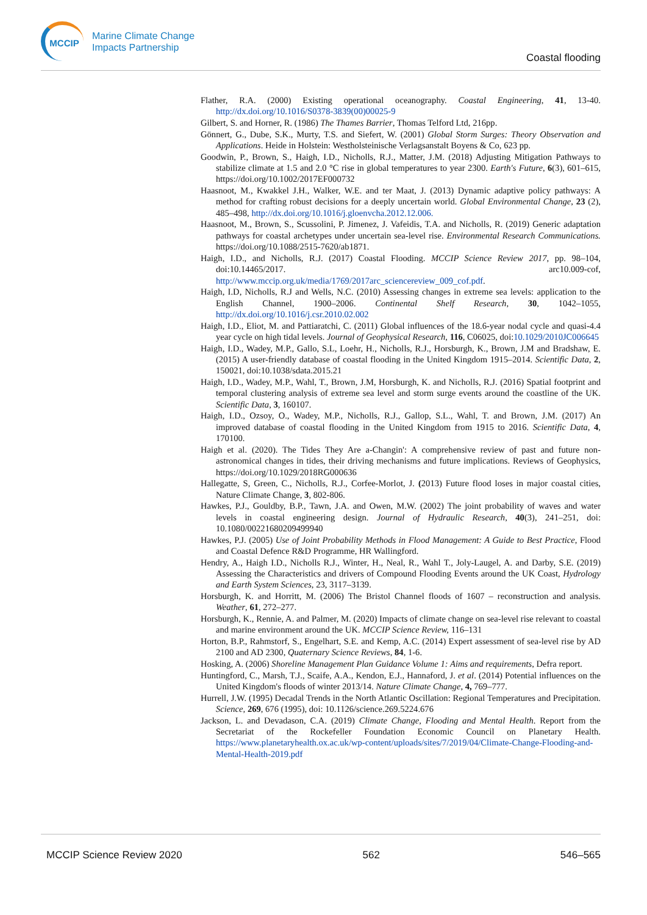MCCIP
Marine Climate Change
Impacts Partnership
Coastal flooding
Flather, R.A. (2000) Existing operational oceanography. Coastal Engineering, 41, 13-40. http://dx.doi.org/10.1016/S0378-3839(00)00025-9
Gilbert, S. and Horner, R. (1986) The Thames Barrier, Thomas Telford Ltd, 216pp.
Gönnert, G., Dube, S.K., Murty, T.S. and Siefert, W. (2001) Global Storm Surges: Theory Observation and Applications. Heide in Holstein: Westholsteinische Verlagsanstalt Boyens & Co, 623 pp.
Goodwin, P., Brown, S., Haigh, I.D., Nicholls, R.J., Matter, J.M. (2018) Adjusting Mitigation Pathways to stabilize climate at 1.5 and 2.0 °C rise in global temperatures to year 2300. Earth's Future, 6(3), 601–615, https://doi.org/10.1002/2017EF000732
Haasnoot, M., Kwakkel J.H., Walker, W.E. and ter Maat, J. (2013) Dynamic adaptive policy pathways: A method for crafting robust decisions for a deeply uncertain world. Global Environmental Change, 23 (2), 485–498, http://dx.doi.org/10.1016/j.gloenvcha.2012.12.006.
Haasnoot, M., Brown, S., Scussolini, P. Jimenez, J. Vafeidis, T.A. and Nicholls, R. (2019) Generic adaptation pathways for coastal archetypes under uncertain sea-level rise. Environmental Research Communications. https://doi.org/10.1088/2515-7620/ab1871.
Haigh, I.D., and Nicholls, R.J. (2017) Coastal Flooding. MCCIP Science Review 2017, pp. 98–104, doi:10.14465/2017. arc10.009-cof, http://www.mccip.org.uk/media/1769/2017arc_sciencereview_009_cof.pdf.
Haigh, I.D, Nicholls, R.J and Wells, N.C. (2010) Assessing changes in extreme sea levels: application to the English Channel, 1900–2006. Continental Shelf Research, 30, 1042–1055, http://dx.doi.org/10.1016/j.csr.2010.02.002
Haigh, I.D., Eliot, M. and Pattiaratchi, C. (2011) Global influences of the 18.6-year nodal cycle and quasi-4.4 year cycle on high tidal levels. Journal of Geophysical Research, 116, C06025, doi:10.1029/2010JC006645
Haigh, I.D., Wadey, M.P., Gallo, S.L, Loehr, H., Nicholls, R.J., Horsburgh, K., Brown, J.M and Bradshaw, E. (2015) A user-friendly database of coastal flooding in the United Kingdom 1915–2014. Scientific Data, 2, 150021, doi:10.1038/sdata.2015.21
Haigh, I.D., Wadey, M.P., Wahl, T., Brown, J.M, Horsburgh, K. and Nicholls, R.J. (2016) Spatial footprint and temporal clustering analysis of extreme sea level and storm surge events around the coastline of the UK. Scientific Data, 3, 160107.
Haigh, I.D., Ozsoy, O., Wadey, M.P., Nicholls, R.J., Gallop, S.L., Wahl, T. and Brown, J.M. (2017) An improved database of coastal flooding in the United Kingdom from 1915 to 2016. Scientific Data, 4, 170100.
Haigh et al. (2020). The Tides They Are a-Changin': A comprehensive review of past and future non-astronomical changes in tides, their driving mechanisms and future implications. Reviews of Geophysics, https://doi.org/10.1029/2018RG000636
Hallegatte, S, Green, C., Nicholls, R.J., Corfee-Morlot, J. (2013) Future flood loses in major coastal cities, Nature Climate Change, 3, 802-806.
Hawkes, P.J., Gouldby, B.P., Tawn, J.A. and Owen, M.W. (2002) The joint probability of waves and water levels in coastal engineering design. Journal of Hydraulic Research, 40(3), 241–251, doi: 10.1080/00221680209499940
Hawkes, P.J. (2005) Use of Joint Probability Methods in Flood Management: A Guide to Best Practice, Flood and Coastal Defence R&D Programme, HR Wallingford.
Hendry, A., Haigh I.D., Nicholls R.J., Winter, H., Neal, R., Wahl T., Joly-Laugel, A. and Darby, S.E. (2019) Assessing the Characteristics and drivers of Compound Flooding Events around the UK Coast, Hydrology and Earth System Sciences, 23, 3117–3139.
Horsburgh, K. and Horritt, M. (2006) The Bristol Channel floods of 1607 – reconstruction and analysis. Weather, 61, 272–277.
Horsburgh, K., Rennie, A. and Palmer, M. (2020) Impacts of climate change on sea-level rise relevant to coastal and marine environment around the UK. MCCIP Science Review, 116–131
Horton, B.P., Rahmstorf, S., Engelhart, S.E. and Kemp, A.C. (2014) Expert assessment of sea-level rise by AD 2100 and AD 2300, Quaternary Science Reviews, 84, 1-6.
Hosking, A. (2006) Shoreline Management Plan Guidance Volume 1: Aims and requirements, Defra report.
Huntingford, C., Marsh, T.J., Scaife, A.A., Kendon, E.J., Hannaford, J. et al. (2014) Potential influences on the United Kingdom's floods of winter 2013/14. Nature Climate Change, 4, 769–777.
Hurrell, J.W. (1995) Decadal Trends in the North Atlantic Oscillation: Regional Temperatures and Precipitation. Science, 269, 676 (1995), doi: 10.1126/science.269.5224.676
Jackson, L. and Devadason, C.A. (2019) Climate Change, Flooding and Mental Health. Report from the Secretariat of the Rockefeller Foundation Economic Council on Planetary Health. https://www.planetaryhealth.ox.ac.uk/wp-content/uploads/sites/7/2019/04/Climate-Change-Flooding-and-Mental-Health-2019.pdf
MCCIP Science Review 2020 562 546–565